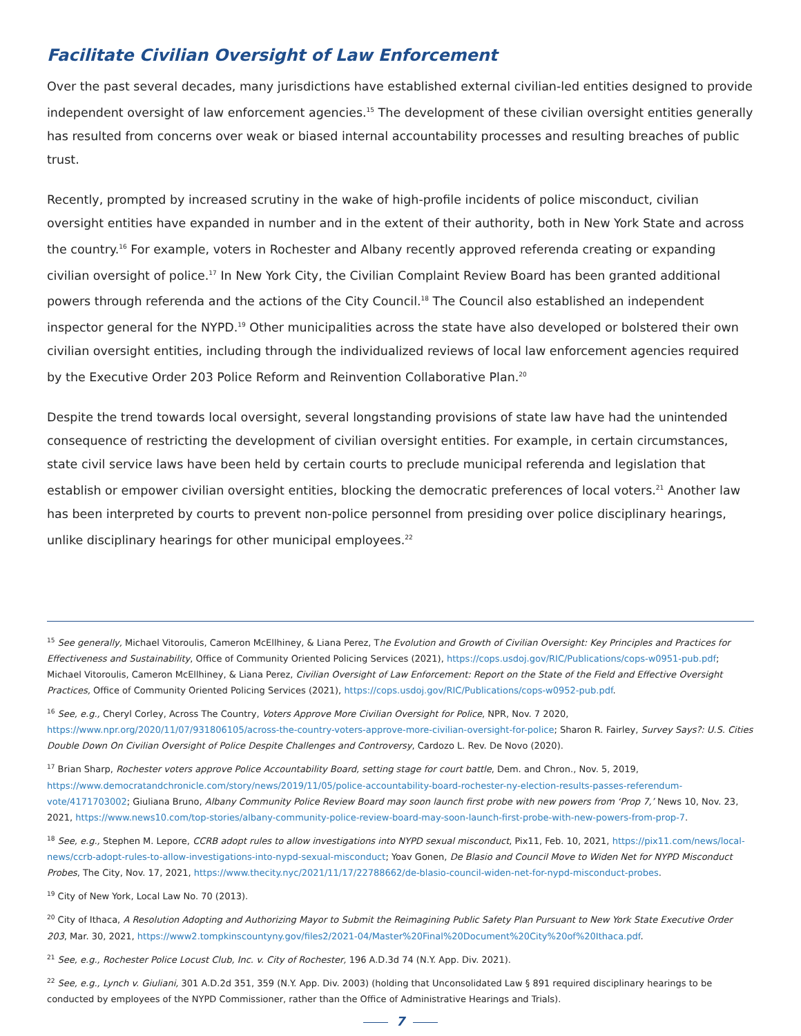Facilitate Civilian Oversight of Law Enforcement
Over the past several decades, many jurisdictions have established external civilian-led entities designed to provide independent oversight of law enforcement agencies.<sup>15</sup> The development of these civilian oversight entities generally has resulted from concerns over weak or biased internal accountability processes and resulting breaches of public trust.
Recently, prompted by increased scrutiny in the wake of high-profile incidents of police misconduct, civilian oversight entities have expanded in number and in the extent of their authority, both in New York State and across the country.<sup>16</sup> For example, voters in Rochester and Albany recently approved referenda creating or expanding civilian oversight of police.<sup>17</sup> In New York City, the Civilian Complaint Review Board has been granted additional powers through referenda and the actions of the City Council.<sup>18</sup> The Council also established an independent inspector general for the NYPD.<sup>19</sup> Other municipalities across the state have also developed or bolstered their own civilian oversight entities, including through the individualized reviews of local law enforcement agencies required by the Executive Order 203 Police Reform and Reinvention Collaborative Plan.<sup>20</sup>
Despite the trend towards local oversight, several longstanding provisions of state law have had the unintended consequence of restricting the development of civilian oversight entities. For example, in certain circumstances, state civil service laws have been held by certain courts to preclude municipal referenda and legislation that establish or empower civilian oversight entities, blocking the democratic preferences of local voters.<sup>21</sup> Another law has been interpreted by courts to prevent non-police personnel from presiding over police disciplinary hearings, unlike disciplinary hearings for other municipal employees.<sup>22</sup>
<sup>15</sup> See generally, Michael Vitoroulis, Cameron McEllhiney, & Liana Perez, The Evolution and Growth of Civilian Oversight: Key Principles and Practices for Effectiveness and Sustainability, Office of Community Oriented Policing Services (2021), https://cops.usdoj.gov/RIC/Publications/cops-w0951-pub.pdf; Michael Vitoroulis, Cameron McEllhiney, & Liana Perez, Civilian Oversight of Law Enforcement: Report on the State of the Field and Effective Oversight Practices, Office of Community Oriented Policing Services (2021), https://cops.usdoj.gov/RIC/Publications/cops-w0952-pub.pdf.
<sup>16</sup> See, e.g., Cheryl Corley, Across The Country, Voters Approve More Civilian Oversight for Police, NPR, Nov. 7 2020, https://www.npr.org/2020/11/07/931806105/across-the-country-voters-approve-more-civilian-oversight-for-police; Sharon R. Fairley, Survey Says?: U.S. Cities Double Down On Civilian Oversight of Police Despite Challenges and Controversy, Cardozo L. Rev. De Novo (2020).
<sup>17</sup> Brian Sharp, Rochester voters approve Police Accountability Board, setting stage for court battle, Dem. and Chron., Nov. 5, 2019, https://www.democratandchronicle.com/story/news/2019/11/05/police-accountability-board-rochester-ny-election-results-passes-referendum-vote/4171703002; Giuliana Bruno, Albany Community Police Review Board may soon launch first probe with new powers from ‘Prop 7,’ News 10, Nov. 23, 2021, https://www.news10.com/top-stories/albany-community-police-review-board-may-soon-launch-first-probe-with-new-powers-from-prop-7.
<sup>18</sup> See, e.g., Stephen M. Lepore, CCRB adopt rules to allow investigations into NYPD sexual misconduct, Pix11, Feb. 10, 2021, https://pix11.com/news/local-news/ccrb-adopt-rules-to-allow-investigations-into-nypd-sexual-misconduct; Yoav Gonen, De Blasio and Council Move to Widen Net for NYPD Misconduct Probes, The City, Nov. 17, 2021, https://www.thecity.nyc/2021/11/17/22788662/de-blasio-council-widen-net-for-nypd-misconduct-probes.
<sup>19</sup> City of New York, Local Law No. 70 (2013).
<sup>20</sup> City of Ithaca, A Resolution Adopting and Authorizing Mayor to Submit the Reimagining Public Safety Plan Pursuant to New York State Executive Order 203, Mar. 30, 2021, https://www2.tompkinscountyny.gov/files2/2021-04/Master%20Final%20Document%20City%20of%20Ithaca.pdf.
<sup>21</sup> See, e.g., Rochester Police Locust Club, Inc. v. City of Rochester, 196 A.D.3d 74 (N.Y. App. Div. 2021).
<sup>22</sup> See, e.g., Lynch v. Giuliani, 301 A.D.2d 351, 359 (N.Y. App. Div. 2003) (holding that Unconsolidated Law § 891 required disciplinary hearings to be conducted by employees of the NYPD Commissioner, rather than the Office of Administrative Hearings and Trials).
7